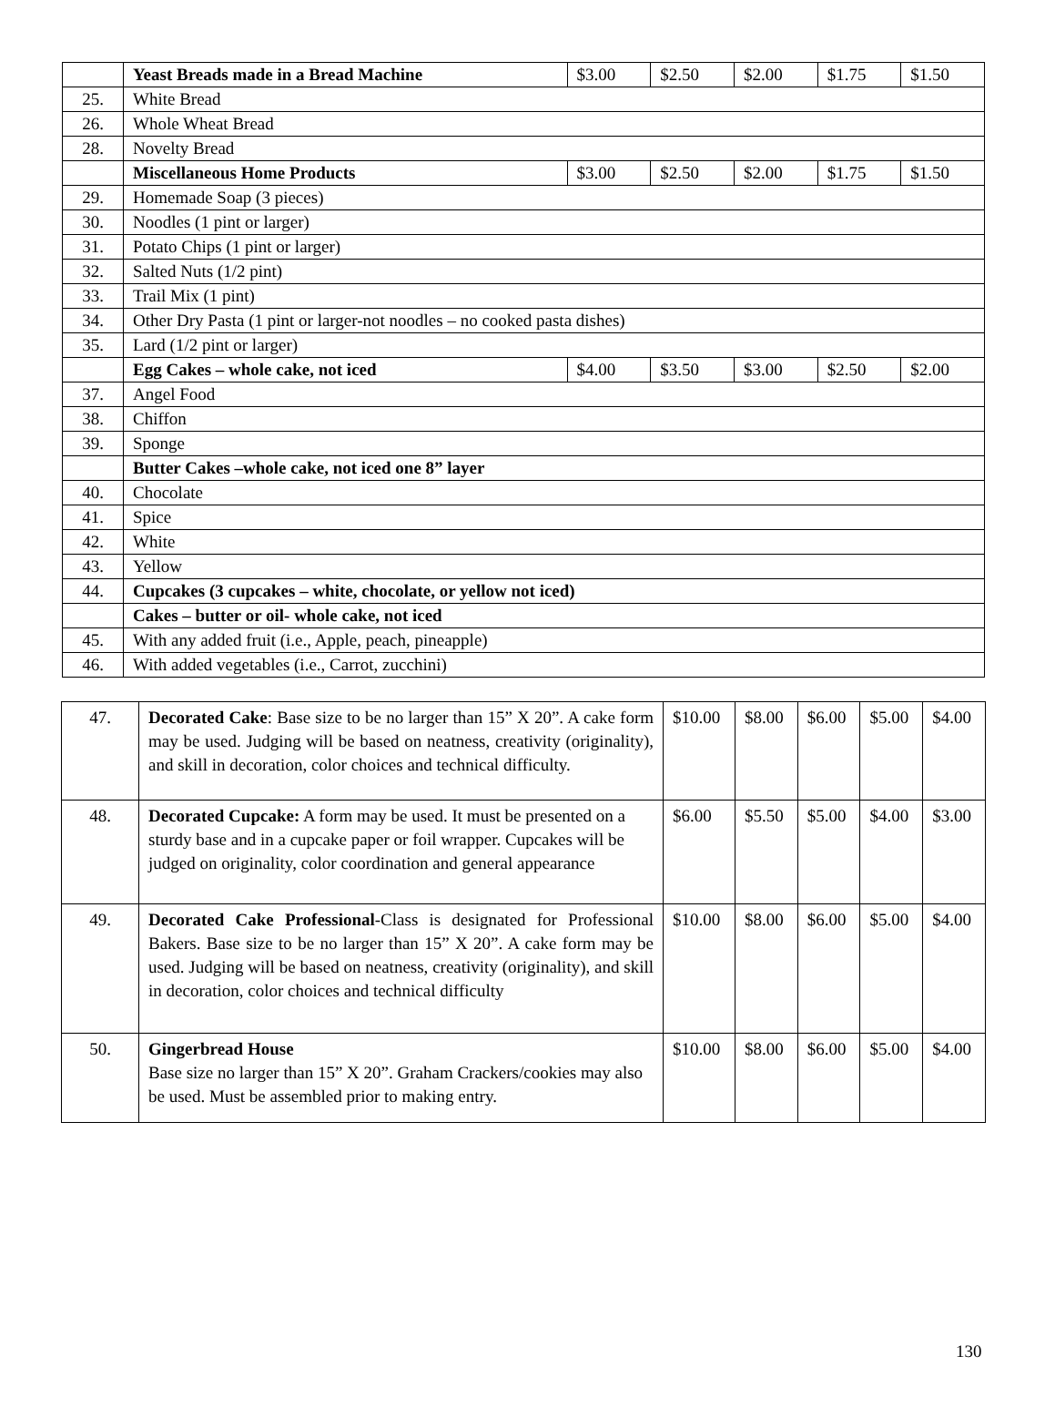| | Yeast Breads made in a Bread Machine | $3.00 | $2.50 | $2.00 | $1.75 | $1.50 |
| 25. | White Bread | | | | | |
| 26. | Whole Wheat Bread | | | | | |
| 28. | Novelty Bread | | | | | |
| | Miscellaneous Home Products | $3.00 | $2.50 | $2.00 | $1.75 | $1.50 |
| 29. | Homemade Soap (3 pieces) | | | | | |
| 30. | Noodles (1 pint or larger) | | | | | |
| 31. | Potato Chips (1 pint or larger) | | | | | |
| 32. | Salted Nuts (1/2 pint) | | | | | |
| 33. | Trail Mix (1 pint) | | | | | |
| 34. | Other Dry Pasta (1 pint or larger-not noodles – no cooked pasta dishes) | | | | | |
| 35. | Lard (1/2 pint or larger) | | | | | |
| | Egg Cakes – whole cake, not iced | $4.00 | $3.50 | $3.00 | $2.50 | $2.00 |
| 37. | Angel Food | | | | | |
| 38. | Chiffon | | | | | |
| 39. | Sponge | | | | | |
| | Butter Cakes –whole cake, not iced one 8” layer | | | | | |
| 40. | Chocolate | | | | | |
| 41. | Spice | | | | | |
| 42. | White | | | | | |
| 43. | Yellow | | | | | |
| 44. | Cupcakes (3 cupcakes – white, chocolate, or yellow not iced) | | | | | |
| | Cakes – butter or oil- whole cake, not iced | | | | | |
| 45. | With any added fruit (i.e., Apple, peach, pineapple) | | | | | |
| 46. | With added vegetables (i.e., Carrot, zucchini) | | | | | |
| 47. | Decorated Cake : Base size to be no larger than 15” X 20”. A cake form may be used. Judging will be based on neatness, creativity (originality), and skill in decoration, color choices and technical difficulty. | $10.00 | $8.00 | $6.00 | $5.00 | $4.00 |
| 48. | Decorated Cupcake: A form may be used. It must be presented on a sturdy base and in a cupcake paper or foil wrapper. Cupcakes will be judged on originality, color coordination and general appearance | $6.00 | $5.50 | $5.00 | $4.00 | $3.00 |
| 49. | Decorated Cake Professional -Class is designated for Professional Bakers. Base size to be no larger than 15” X 20”. A cake form may be used. Judging will be based on neatness, creativity (originality), and skill in decoration, color choices and technical difficulty | $10.00 | $8.00 | $6.00 | $5.00 | $4.00 |
| 50. | Gingerbread House Base size no larger than 15” X 20”. Graham Crackers/cookies may also be used. Must be assembled prior to making entry. | $10.00 | $8.00 | $6.00 | $5.00 | $4.00 |
130